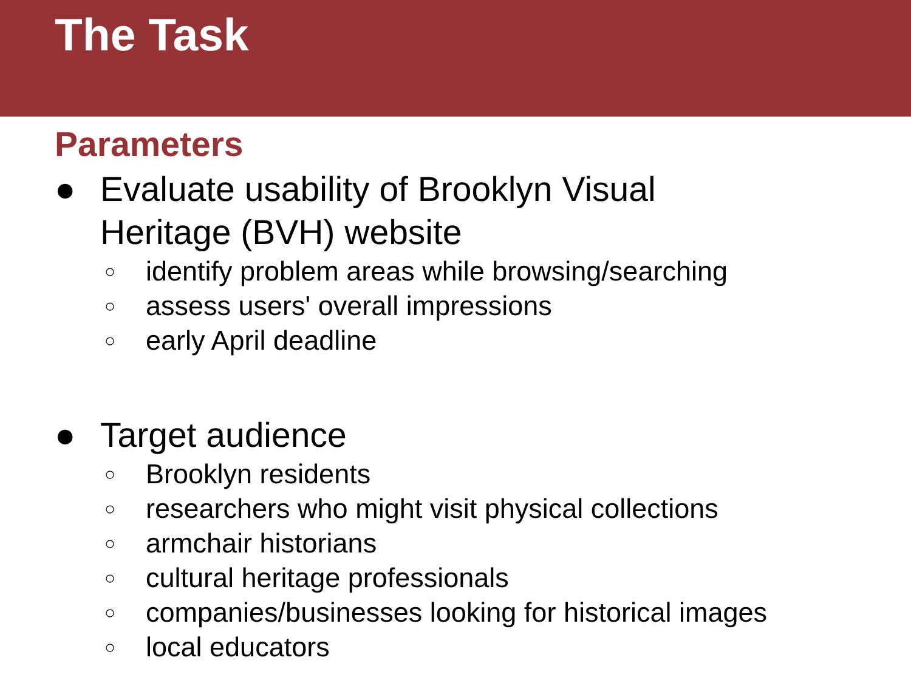The Task
Parameters
● Evaluate usability of Brooklyn Visual
Heritage (BVH) website
○ identify problem areas while browsing/searching
○ assess users' overall impressions
○ early April deadline
● Target audience
○ Brooklyn residents
○ researchers who might visit physical collections
○ armchair historians
○ cultural heritage professionals
○ companies/businesses looking for historical images
○ local educators